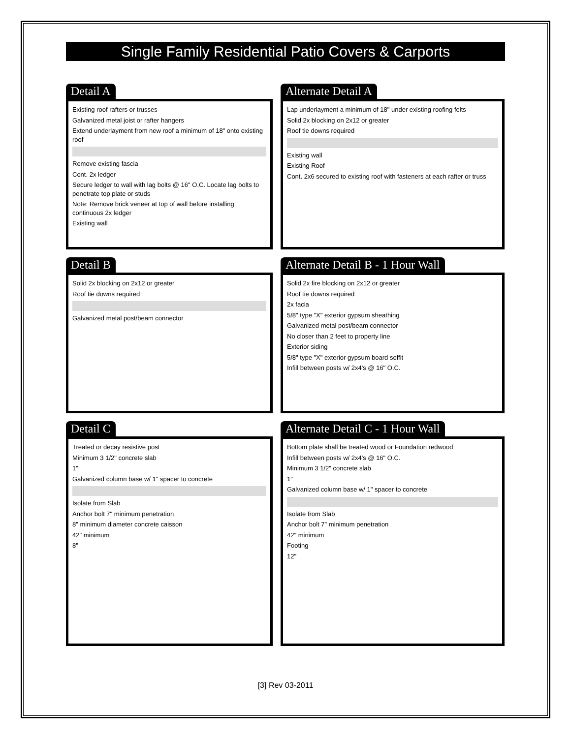Single Family Residential Patio Covers & Carports
Detail A
Existing roof rafters or trusses
Galvanized metal joist or rafter hangers
Extend underlayment from new roof a minimum of 18" onto existing roof
Remove existing fascia
Cont. 2x ledger
Secure ledger to wall with lag bolts @ 16" O.C. Locate lag bolts to penetrate top plate or studs
Note: Remove brick veneer at top of wall before installing continuous 2x ledger
Existing wall
Alternate Detail A
Lap underlayment a minimum of 18" under existing roofing felts
Solid 2x blocking on 2x12 or greater
Roof tie downs required
Existing wall
Existing Roof
Cont. 2x6 secured to existing roof with fasteners at each rafter or truss
Detail B
Solid 2x blocking on 2x12 or greater
Roof tie downs required
Galvanized metal post/beam connector
Alternate Detail B - 1 Hour Wall
Solid 2x fire blocking on 2x12 or greater
Roof tie downs required
2x facia
5/8" type "X" exterior gypsum sheathing
Galvanized metal post/beam connector
No closer than 2 feet to property line
Exterior siding
5/8" type "X" exterior gypsum board soffit
Infill between posts w/ 2x4's @ 16" O.C.
Detail C
Treated or decay resistive post
Minimum 3 1/2" concrete slab
1"
Galvanized column base w/ 1" spacer to concrete
Isolate from Slab
Anchor bolt 7" minimum penetration
8" minimum diameter concrete caisson
42" minimum
8"
Alternate Detail C - 1 Hour Wall
Bottom plate shall be treated wood or Foundation redwood
Infill between posts w/ 2x4's @ 16" O.C.
Minimum 3 1/2" concrete slab
1"
Galvanized column base w/ 1" spacer to concrete
Isolate from Slab
Anchor bolt 7" minimum penetration
42" minimum
Footing
12"
[3] Rev 03-2011